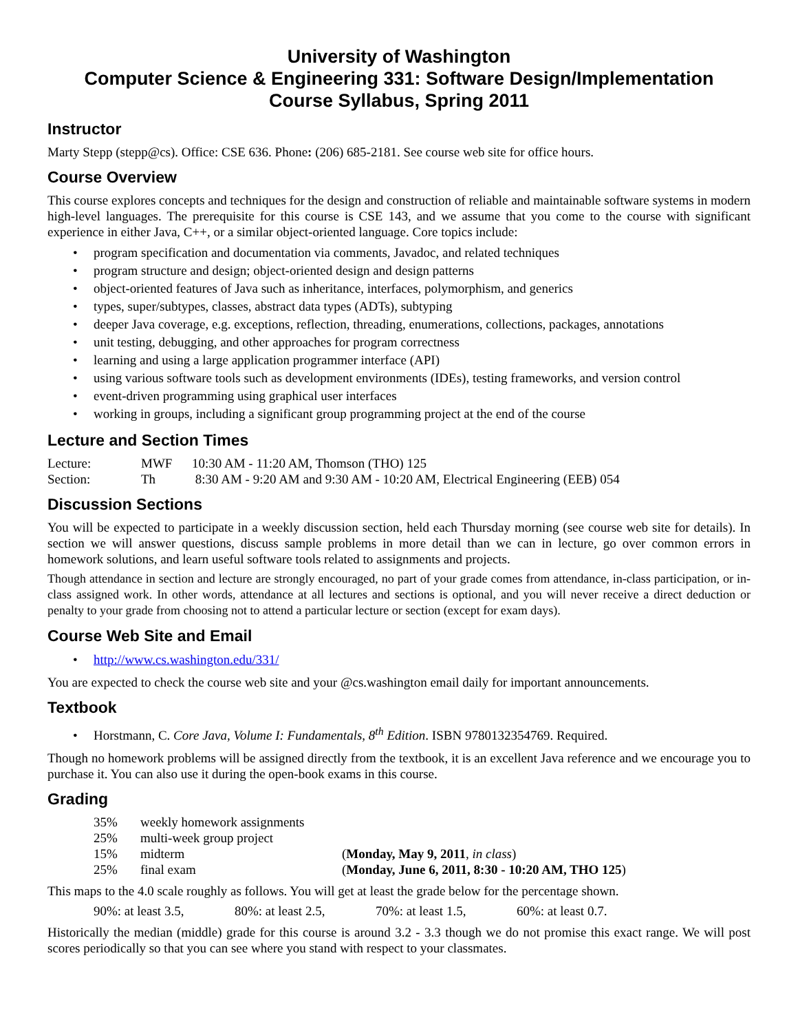University of Washington
Computer Science & Engineering 331: Software Design/Implementation
Course Syllabus, Spring 2011
Instructor
Marty Stepp (stepp@cs). Office: CSE 636. Phone: (206) 685-2181. See course web site for office hours.
Course Overview
This course explores concepts and techniques for the design and construction of reliable and maintainable software systems in modern high-level languages. The prerequisite for this course is CSE 143, and we assume that you come to the course with significant experience in either Java, C++, or a similar object-oriented language. Core topics include:
• program specification and documentation via comments, Javadoc, and related techniques
• program structure and design; object-oriented design and design patterns
• object-oriented features of Java such as inheritance, interfaces, polymorphism, and generics
• types, super/subtypes, classes, abstract data types (ADTs), subtyping
• deeper Java coverage, e.g. exceptions, reflection, threading, enumerations, collections, packages, annotations
• unit testing, debugging, and other approaches for program correctness
• learning and using a large application programmer interface (API)
• using various software tools such as development environments (IDEs), testing frameworks, and version control
• event-driven programming using graphical user interfaces
• working in groups, including a significant group programming project at the end of the course
Lecture and Section Times
| Lecture: | MWF | 10:30 AM - 11:20 AM, Thomson (THO) 125 |
| Section: | Th | 8:30 AM - 9:20 AM and 9:30 AM - 10:20 AM, Electrical Engineering (EEB) 054 |
Discussion Sections
You will be expected to participate in a weekly discussion section, held each Thursday morning (see course web site for details). In section we will answer questions, discuss sample problems in more detail than we can in lecture, go over common errors in homework solutions, and learn useful software tools related to assignments and projects.
Though attendance in section and lecture are strongly encouraged, no part of your grade comes from attendance, in-class participation, or in-class assigned work. In other words, attendance at all lectures and sections is optional, and you will never receive a direct deduction or penalty to your grade from choosing not to attend a particular lecture or section (except for exam days).
Course Web Site and Email
• http://www.cs.washington.edu/331/
You are expected to check the course web site and your @cs.washington email daily for important announcements.
Textbook
• Horstmann, C. Core Java, Volume I: Fundamentals, 8<sup>th</sup> Edition. ISBN 9780132354769. Required.
Though no homework problems will be assigned directly from the textbook, it is an excellent Java reference and we encourage you to purchase it. You can also use it during the open-book exams in this course.
Grading
| 35% | weekly homework assignments | |
| 25% | multi-week group project | |
| 15% | midterm | ( Monday, May 9, 2011 , in class ) |
| 25% | final exam | ( Monday, June 6, 2011, 8:30 - 10:20 AM, THO 125 ) |
This maps to the 4.0 scale roughly as follows. You will get at least the grade below for the percentage shown.
| 90%: at least 3.5, | 80%: at least 2.5, | 70%: at least 1.5, | 60%: at least 0.7. |
Historically the median (middle) grade for this course is around 3.2 - 3.3 though we do not promise this exact range. We will post scores periodically so that you can see where you stand with respect to your classmates.